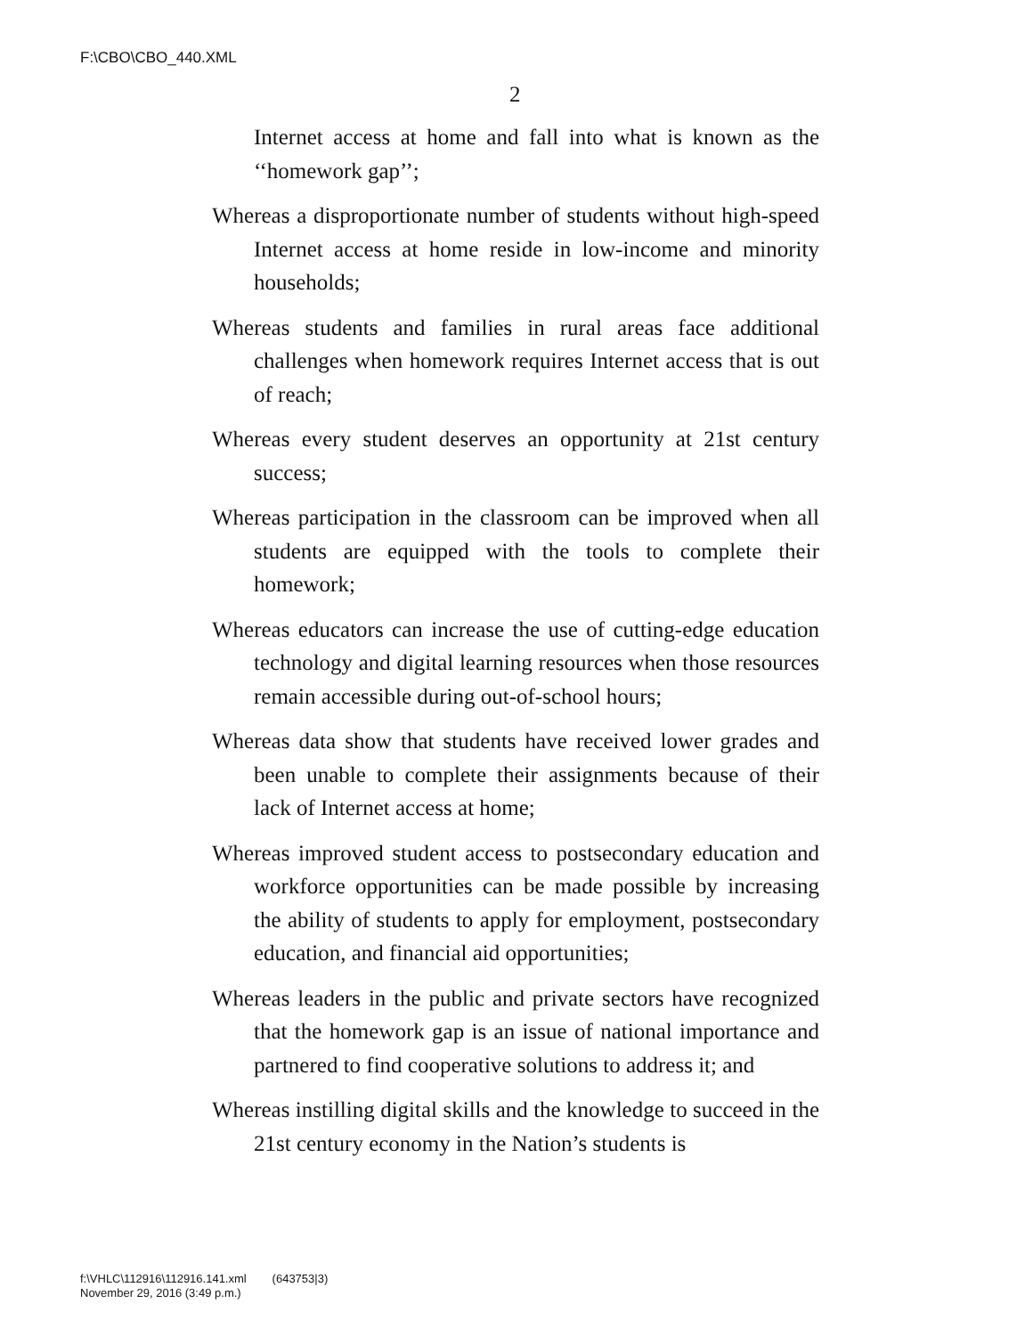F:\CBO\CBO_440.XML
2
Internet access at home and fall into what is known as the ‘‘homework gap’’;
Whereas a disproportionate number of students without high-speed Internet access at home reside in low-income and minority households;
Whereas students and families in rural areas face additional challenges when homework requires Internet access that is out of reach;
Whereas every student deserves an opportunity at 21st century success;
Whereas participation in the classroom can be improved when all students are equipped with the tools to complete their homework;
Whereas educators can increase the use of cutting-edge education technology and digital learning resources when those resources remain accessible during out-of-school hours;
Whereas data show that students have received lower grades and been unable to complete their assignments because of their lack of Internet access at home;
Whereas improved student access to postsecondary education and workforce opportunities can be made possible by increasing the ability of students to apply for employment, postsecondary education, and financial aid opportunities;
Whereas leaders in the public and private sectors have recognized that the homework gap is an issue of national importance and partnered to find cooperative solutions to address it; and
Whereas instilling digital skills and the knowledge to succeed in the 21st century economy in the Nation’s students is
f:\VHLC\112916\112916.141.xml (643753|3)
November 29, 2016 (3:49 p.m.)